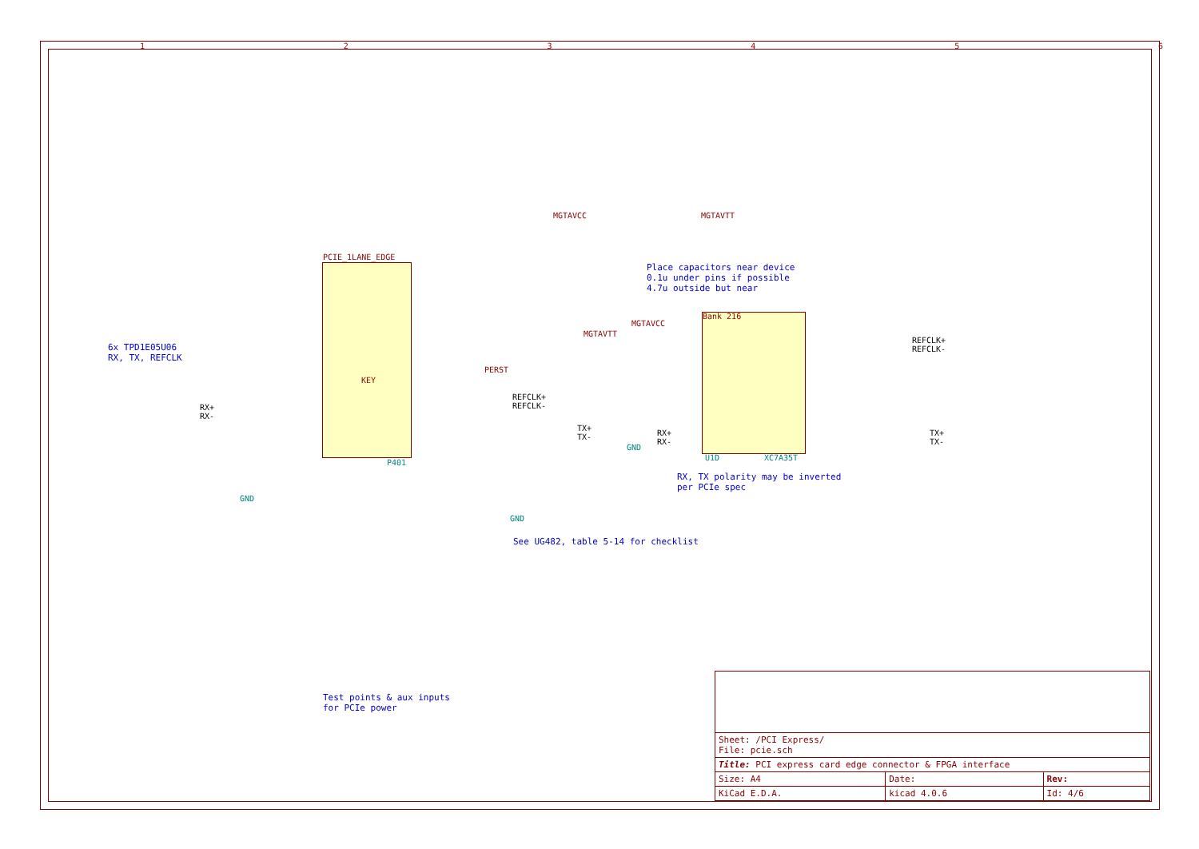1 2 3 4 5 6
6x TPD1E05U06
RX, TX, REFCLK
PCIE_1LANE_EDGE
KEY
P401
Bank 216
U1D XC7A35T
MGTAVCC MGTAVTT
MGTAVCC
MGTAVTT
Place capacitors near device
0.1u under pins if possible
4.7u outside but near
RX, TX polarity may be inverted
per PCIe spec
See UG482, table 5-14 for checklist
Test points & aux inputs
for PCIe power
REFCLK+
REFCLK-
RX+
RX-
TX+
TX-
REFCLK+
REFCLK-
RX+
RX-
TX+
TX-
GND
GND
GND
PERST
| Sheet: /PCI Express/ File: pcie.sch | | |
| Title: PCI express card edge connector & FPGA interface | | |
| Size: A4 | Date: | Rev: |
| KiCad E.D.A. | kicad 4.0.6 | Id: 4/6 |